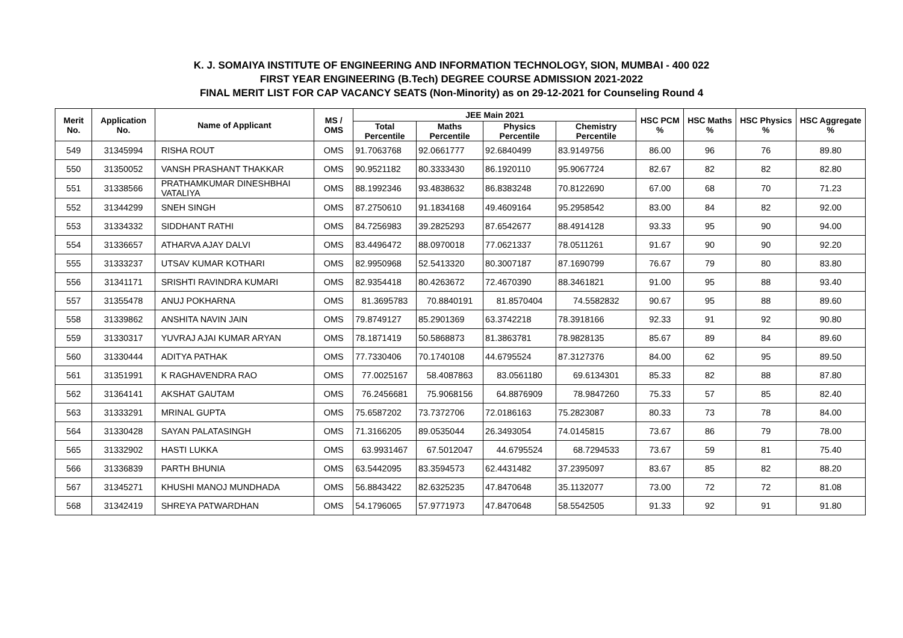K. J. SOMAIYA INSTITUTE OF ENGINEERING AND INFORMATION TECHNOLOGY, SION, MUMBAI - 400 022
FIRST YEAR ENGINEERING (B.Tech) DEGREE COURSE ADMISSION 2021-2022
FINAL MERIT LIST FOR CAP VACANCY SEATS (Non-Minority) as on 29-12-2021 for Counseling Round 4
| Merit No. | Application No. | Name of Applicant | MS / OMS | JEE Main 2021 | | | | HSC PCM % | HSC Maths % | HSC Physics % | HSC Aggregate % |
| --- | --- | --- | --- | --- | --- | --- | --- | --- | --- | --- | --- |
| | | | | Total Percentile | Maths Percentile | Physics Percentile | Chemistry Percentile | | | | |
| 549 | 31345994 | RISHA ROUT | OMS | 91.7063768 | 92.0661777 | 92.6840499 | 83.9149756 | 86.00 | 96 | 76 | 89.80 |
| 550 | 31350052 | VANSH PRASHANT THAKKAR | OMS | 90.9521182 | 80.3333430 | 86.1920110 | 95.9067724 | 82.67 | 82 | 82 | 82.80 |
| 551 | 31338566 | PRATHAMKUMAR DINESHBHAI VATALIYA | OMS | 88.1992346 | 93.4838632 | 86.8383248 | 70.8122690 | 67.00 | 68 | 70 | 71.23 |
| 552 | 31344299 | SNEH SINGH | OMS | 87.2750610 | 91.1834168 | 49.4609164 | 95.2958542 | 83.00 | 84 | 82 | 92.00 |
| 553 | 31334332 | SIDDHANT RATHI | OMS | 84.7256983 | 39.2825293 | 87.6542677 | 88.4914128 | 93.33 | 95 | 90 | 94.00 |
| 554 | 31336657 | ATHARVA AJAY DALVI | OMS | 83.4496472 | 88.0970018 | 77.0621337 | 78.0511261 | 91.67 | 90 | 90 | 92.20 |
| 555 | 31333237 | UTSAV KUMAR KOTHARI | OMS | 82.9950968 | 52.5413320 | 80.3007187 | 87.1690799 | 76.67 | 79 | 80 | 83.80 |
| 556 | 31341171 | SRISHTI RAVINDRA KUMARI | OMS | 82.9354418 | 80.4263672 | 72.4670390 | 88.3461821 | 91.00 | 95 | 88 | 93.40 |
| 557 | 31355478 | ANUJ POKHARNA | OMS | 81.3695783 | 70.8840191 | 81.8570404 | 74.5582832 | 90.67 | 95 | 88 | 89.60 |
| 558 | 31339862 | ANSHITA NAVIN JAIN | OMS | 79.8749127 | 85.2901369 | 63.3742218 | 78.3918166 | 92.33 | 91 | 92 | 90.80 |
| 559 | 31330317 | YUVRAJ AJAI KUMAR ARYAN | OMS | 78.1871419 | 50.5868873 | 81.3863781 | 78.9828135 | 85.67 | 89 | 84 | 89.60 |
| 560 | 31330444 | ADITYA PATHAK | OMS | 77.7330406 | 70.1740108 | 44.6795524 | 87.3127376 | 84.00 | 62 | 95 | 89.50 |
| 561 | 31351991 | K RAGHAVENDRA RAO | OMS | 77.0025167 | 58.4087863 | 83.0561180 | 69.6134301 | 85.33 | 82 | 88 | 87.80 |
| 562 | 31364141 | AKSHAT GAUTAM | OMS | 76.2456681 | 75.9068156 | 64.8876909 | 78.9847260 | 75.33 | 57 | 85 | 82.40 |
| 563 | 31333291 | MRINAL GUPTA | OMS | 75.6587202 | 73.7372706 | 72.0186163 | 75.2823087 | 80.33 | 73 | 78 | 84.00 |
| 564 | 31330428 | SAYAN PALATASINGH | OMS | 71.3166205 | 89.0535044 | 26.3493054 | 74.0145815 | 73.67 | 86 | 79 | 78.00 |
| 565 | 31332902 | HASTI LUKKA | OMS | 63.9931467 | 67.5012047 | 44.6795524 | 68.7294533 | 73.67 | 59 | 81 | 75.40 |
| 566 | 31336839 | PARTH BHUNIA | OMS | 63.5442095 | 83.3594573 | 62.4431482 | 37.2395097 | 83.67 | 85 | 82 | 88.20 |
| 567 | 31345271 | KHUSHI MANOJ MUNDHADA | OMS | 56.8843422 | 82.6325235 | 47.8470648 | 35.1132077 | 73.00 | 72 | 72 | 81.08 |
| 568 | 31342419 | SHREYA PATWARDHAN | OMS | 54.1796065 | 57.9771973 | 47.8470648 | 58.5542505 | 91.33 | 92 | 91 | 91.80 |